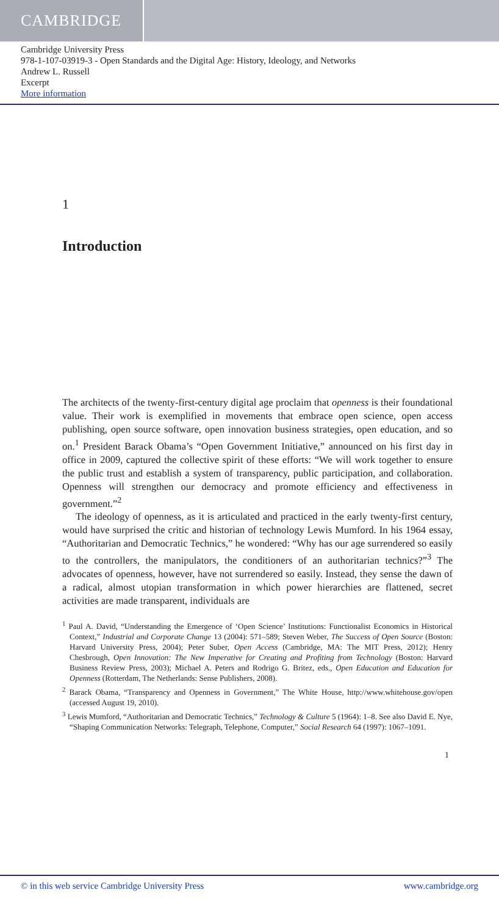CAMBRIDGE
Cambridge University Press
978-1-107-03919-3 - Open Standards and the Digital Age: History, Ideology, and Networks
Andrew L. Russell
Excerpt
More information
1
Introduction
The architects of the twenty-first-century digital age proclaim that openness is their foundational value. Their work is exemplified in movements that embrace open science, open access publishing, open source software, open innovation business strategies, open education, and so on.<sup>1</sup> President Barack Obama’s “Open Government Initiative,” announced on his first day in office in 2009, captured the collective spirit of these efforts: “We will work together to ensure the public trust and establish a system of transparency, public participation, and collaboration. Openness will strengthen our democracy and promote efficiency and effectiveness in government.”<sup>2</sup>
The ideology of openness, as it is articulated and practiced in the early twenty-first century, would have surprised the critic and historian of technology Lewis Mumford. In his 1964 essay, “Authoritarian and Democratic Technics,” he wondered: “Why has our age surrendered so easily to the controllers, the manipulators, the conditioners of an authoritarian technics?”<sup>3</sup> The advocates of openness, however, have not surrendered so easily. Instead, they sense the dawn of a radical, almost utopian transformation in which power hierarchies are flattened, secret activities are made transparent, individuals are
<sup>1</sup> Paul A. David, “Understanding the Emergence of ‘Open Science’ Institutions: Functionalist Economics in Historical Context,” Industrial and Corporate Change 13 (2004): 571–589; Steven Weber, The Success of Open Source (Boston: Harvard University Press, 2004); Peter Suber, Open Access (Cambridge, MA: The MIT Press, 2012); Henry Chesbrough, Open Innovation: The New Imperative for Creating and Profiting from Technology (Boston: Harvard Business Review Press, 2003); Michael A. Peters and Rodrigo G. Britez, eds., Open Education and Education for Openness (Rotterdam, The Netherlands: Sense Publishers, 2008).
<sup>2</sup> Barack Obama, “Transparency and Openness in Government,” The White House, http://www.whitehouse.gov/open (accessed August 19, 2010).
<sup>3</sup> Lewis Mumford, “Authoritarian and Democratic Technics,” Technology & Culture 5 (1964): 1–8. See also David E. Nye, “Shaping Communication Networks: Telegraph, Telephone, Computer,” Social Research 64 (1997): 1067–1091.
1
© in this web service Cambridge University Press www.cambridge.org